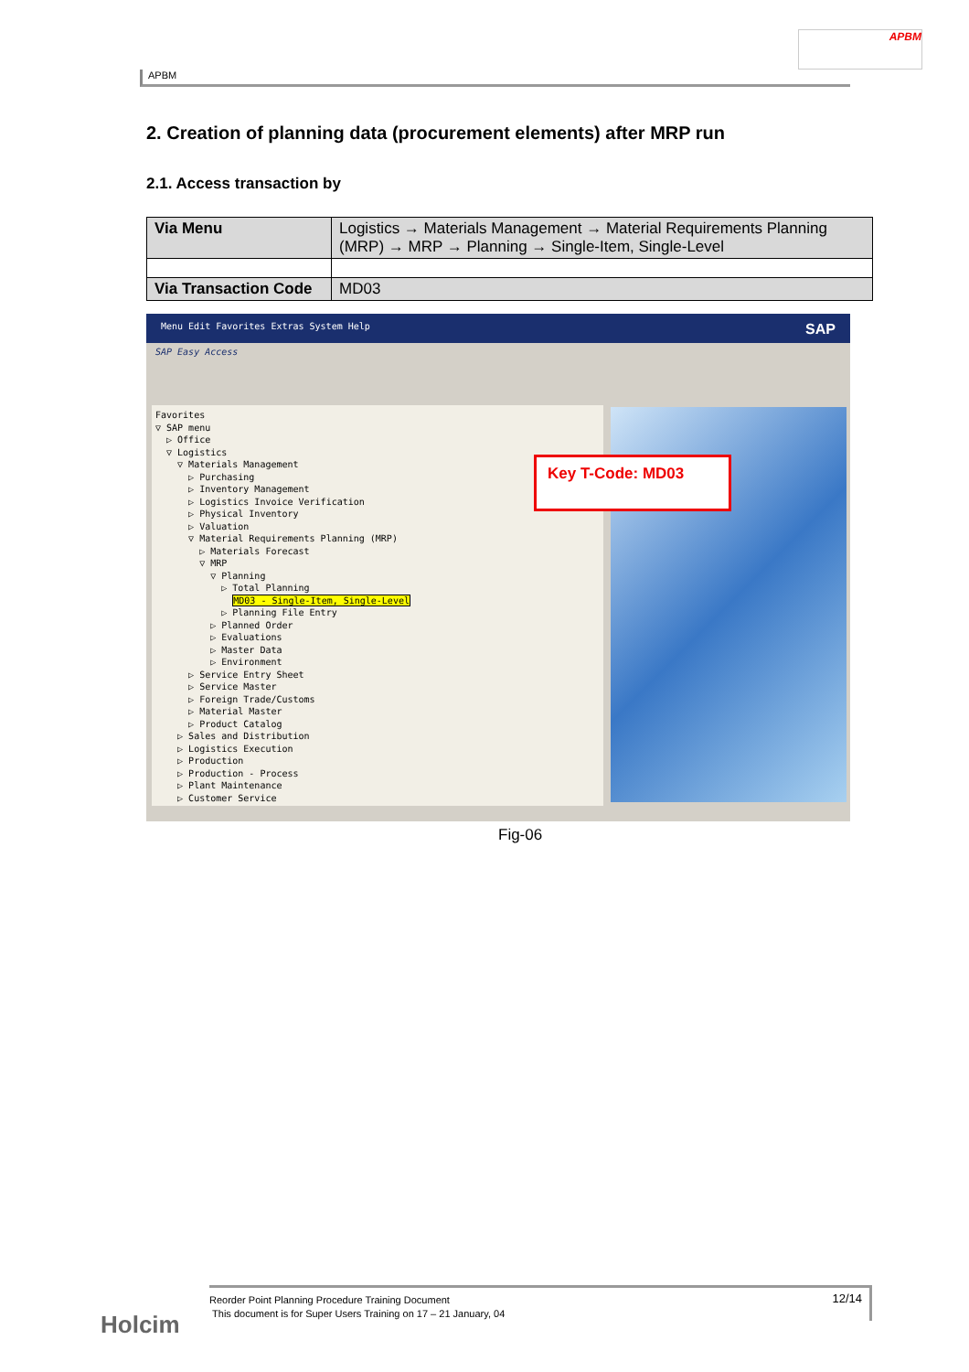APBM
APBM
2. Creation of planning data (procurement elements) after MRP run
2.1. Access transaction by
| Via Menu | Logistics → Materials Management → Material Requirements Planning (MRP) → MRP → Planning → Single-Item, Single-Level |
| Via Transaction Code | MD03 |
Menu Edit Favorites Extras System Help SAP
SAP Easy Access
Favorites
▽ SAP menu
▷ Office
▽ Logistics
▽ Materials Management
▷ Purchasing
▷ Inventory Management
▷ Logistics Invoice Verification
▷ Physical Inventory
▷ Valuation
▽ Material Requirements Planning (MRP)
▷ Materials Forecast
▽ MRP
▽ Planning
▷ Total Planning
MD03 - Single-Item, Single-Level
▷ Planning File Entry
▷ Planned Order
▷ Evaluations
▷ Master Data
▷ Environment
▷ Service Entry Sheet
▷ Service Master
▷ Foreign Trade/Customs
▷ Material Master
▷ Product Catalog
▷ Sales and Distribution
▷ Logistics Execution
▷ Production
▷ Production - Process
▷ Plant Maintenance
▷ Customer Service
Key T-Code: MD03
Fig-06
Holcim
Reorder Point Planning Procedure Training Document
This document is for Super Users Training on 17 – 21 January, 04
12/14